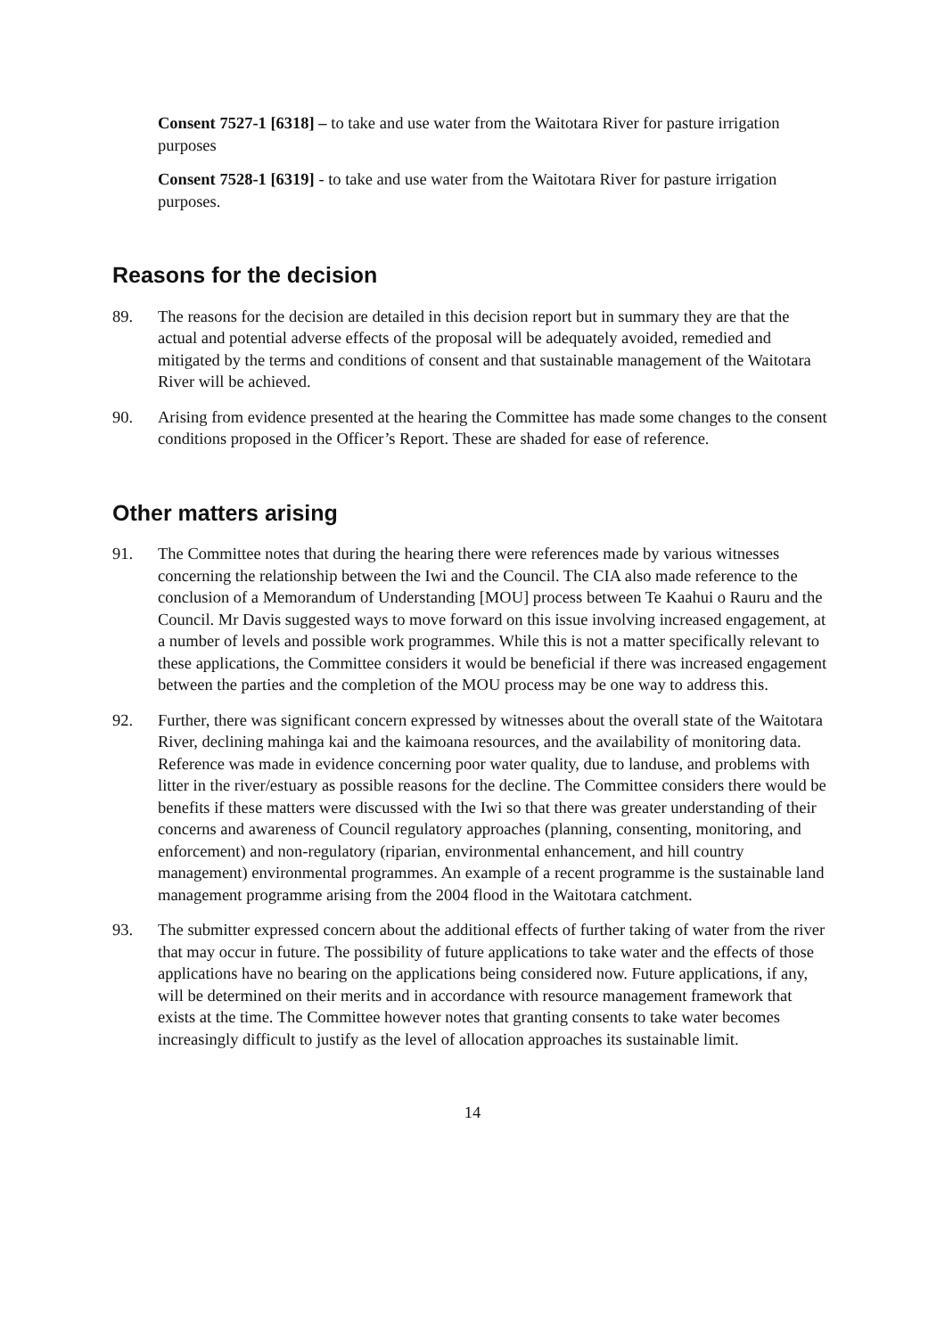Consent 7527-1 [6318] – to take and use water from the Waitotara River for pasture irrigation purposes
Consent 7528-1 [6319] - to take and use water from the Waitotara River for pasture irrigation purposes.
Reasons for the decision
89. The reasons for the decision are detailed in this decision report but in summary they are that the actual and potential adverse effects of the proposal will be adequately avoided, remedied and mitigated by the terms and conditions of consent and that sustainable management of the Waitotara River will be achieved.
90. Arising from evidence presented at the hearing the Committee has made some changes to the consent conditions proposed in the Officer’s Report. These are shaded for ease of reference.
Other matters arising
91. The Committee notes that during the hearing there were references made by various witnesses concerning the relationship between the Iwi and the Council. The CIA also made reference to the conclusion of a Memorandum of Understanding [MOU] process between Te Kaahui o Rauru and the Council. Mr Davis suggested ways to move forward on this issue involving increased engagement, at a number of levels and possible work programmes. While this is not a matter specifically relevant to these applications, the Committee considers it would be beneficial if there was increased engagement between the parties and the completion of the MOU process may be one way to address this.
92. Further, there was significant concern expressed by witnesses about the overall state of the Waitotara River, declining mahinga kai and the kaimoana resources, and the availability of monitoring data. Reference was made in evidence concerning poor water quality, due to landuse, and problems with litter in the river/estuary as possible reasons for the decline. The Committee considers there would be benefits if these matters were discussed with the Iwi so that there was greater understanding of their concerns and awareness of Council regulatory approaches (planning, consenting, monitoring, and enforcement) and non-regulatory (riparian, environmental enhancement, and hill country management) environmental programmes. An example of a recent programme is the sustainable land management programme arising from the 2004 flood in the Waitotara catchment.
93. The submitter expressed concern about the additional effects of further taking of water from the river that may occur in future. The possibility of future applications to take water and the effects of those applications have no bearing on the applications being considered now. Future applications, if any, will be determined on their merits and in accordance with resource management framework that exists at the time. The Committee however notes that granting consents to take water becomes increasingly difficult to justify as the level of allocation approaches its sustainable limit.
14